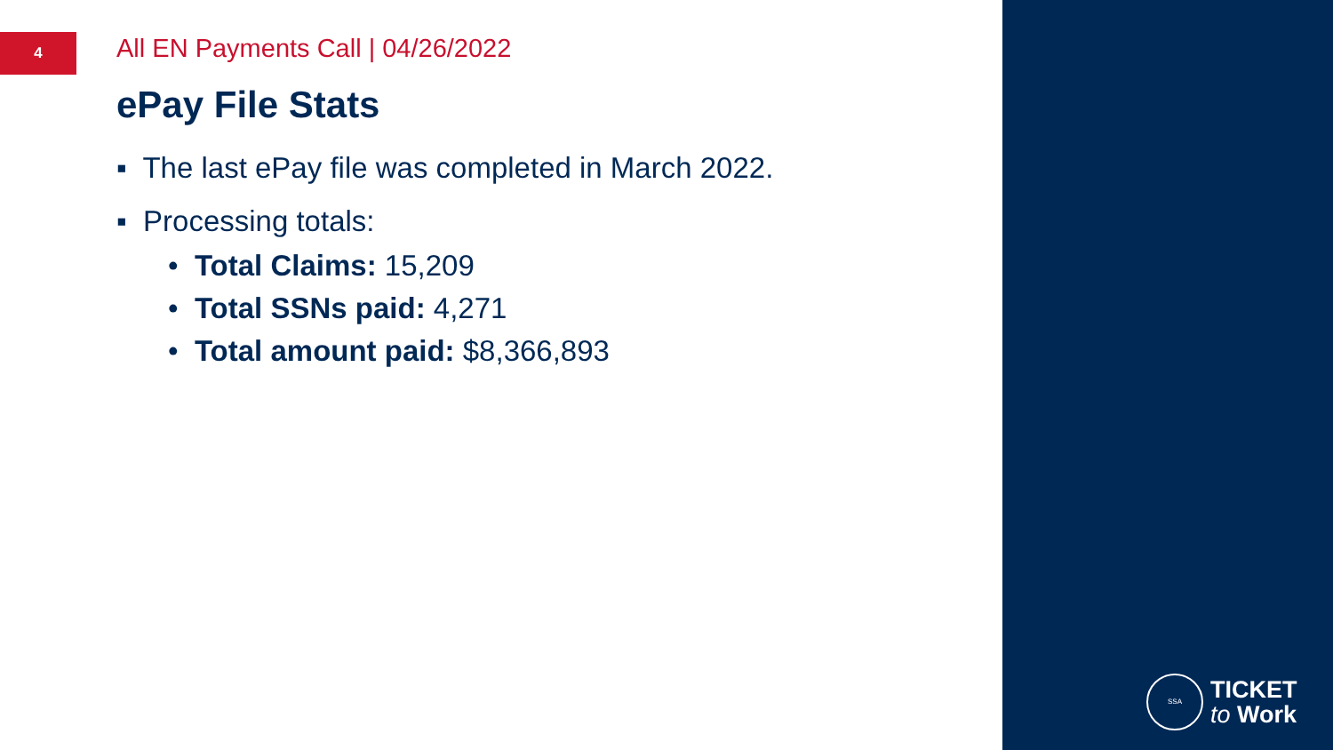4
All EN Payments Call | 04/26/2022
ePay File Stats
▪ The last ePay file was completed in March 2022.
▪ Processing totals:
• Total Claims: 15,209
• Total SSNs paid: 4,271
• Total amount paid: $8,366,893
SSA
TICKET
to Work